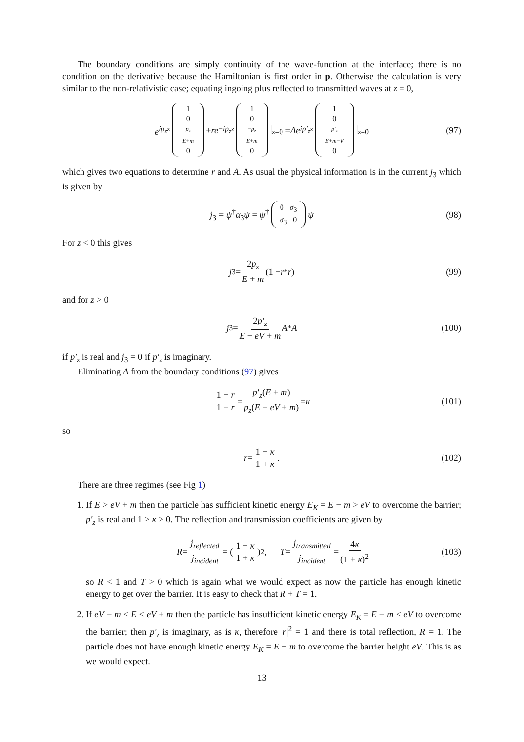The boundary conditions are simply continuity of the wave-function at the interface; there is no condition on the derivative because the Hamiltonian is first order in p. Otherwise the calculation is very similar to the non-relativistic case; equating ingoing plus reflected to transmitted waves at z = 0,
e<sup>ip<sub>z</sub>z</sup> 1 0 p<sub>z</sub> E+m 0 + re<sup>−ip<sub>z</sub>z</sup> 1 0 −p<sub>z</sub> E+m 0 |<sub>z=0</sub> = Ae<sup>ip′<sub>z</sub>z</sup> 1 0 p′<sub>z</sub> E+m−V 0 |<sub>z=0</sub> (97)
which gives two equations to determine r and A. As usual the physical information is in the current j<sub>3</sub> which is given by
j<sub>3</sub> = ψ<sup>†</sup>α<sub>3</sub>ψ = ψ<sup>†</sup> 0 σ<sub>3</sub> σ<sub>3</sub> 0 ψ (98)
For z < 0 this gives
j<sub>3</sub> = 2p<sub>z</sub> E + m (1 − r<sup>*</sup> r) (99)
and for z > 0
j<sub>3</sub> = 2p′<sub>z</sub> E − eV + m A<sup>*</sup> A (100)
if p′<sub>z</sub> is real and j<sub>3</sub> = 0 if p′<sub>z</sub> is imaginary.
Eliminating A from the boundary conditions (97) gives
1 − r 1 + r = p′<sub>z</sub>(E + m) p<sub>z</sub>(E − eV + m) = κ (101)
so
r = 1 − κ 1 + κ. (102)
There are three regimes (see Fig 1)
1. If E > eV + m then the particle has sufficient kinetic energy E<sub>K</sub> = E − m > eV to overcome the barrier; p′<sub>z</sub> is real and 1 > κ > 0. The reflection and transmission coefficients are given by
R = j<sub>reflected</sub> j<sub>incident</sub> = (1 − κ 1 + κ)<sup>2</sup>, T = j<sub>transmitted</sub> j<sub>incident</sub> = 4κ (1 + κ)<sup>2</sup> (103)
so R < 1 and T > 0 which is again what we would expect as now the particle has enough kinetic energy to get over the barrier. It is easy to check that R + T = 1.
2. If eV − m < E < eV + m then the particle has insufficient kinetic energy E<sub>K</sub> = E − m < eV to overcome the barrier; then p′<sub>z</sub> is imaginary, as is κ, therefore |r|<sup>2</sup> = 1 and there is total reflection, R = 1. The particle does not have enough kinetic energy E<sub>K</sub> = E − m to overcome the barrier height eV. This is as we would expect.
13